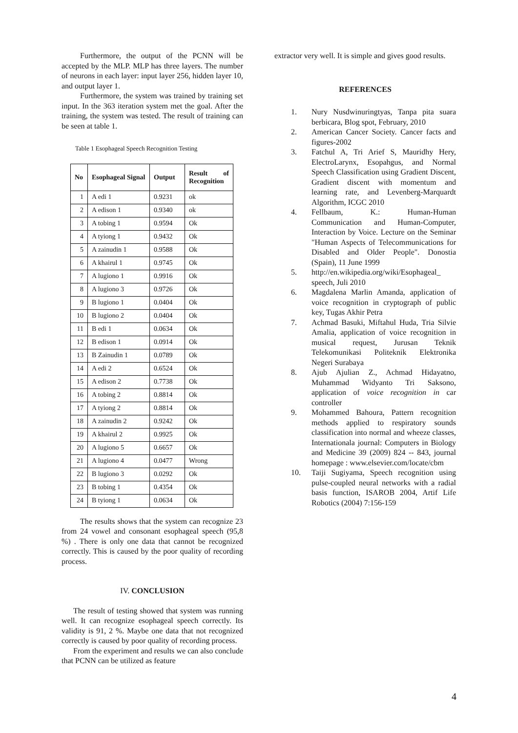Furthermore, the output of the PCNN will be accepted by the MLP. MLP has three layers. The number of neurons in each layer: input layer 256, hidden layer 10, and output layer 1.
Furthermore, the system was trained by training set input. In the 363 iteration system met the goal. After the training, the system was tested. The result of training can be seen at table 1.
Table 1 Esophageal Speech Recognition Testing
| No | Esophageal Signal | Output | Result of Recognition |
| --- | --- | --- | --- |
| 1 | A edi 1 | 0.9231 | ok |
| 2 | A edison 1 | 0.9340 | ok |
| 3 | A tobing 1 | 0.9594 | Ok |
| 4 | A tyiong 1 | 0.9432 | Ok |
| 5 | A zainudin 1 | 0.9588 | Ok |
| 6 | A khairul 1 | 0.9745 | Ok |
| 7 | A lugiono 1 | 0.9916 | Ok |
| 8 | A lugiono 3 | 0.9726 | Ok |
| 9 | B lugiono 1 | 0.0404 | Ok |
| 10 | B lugiono 2 | 0.0404 | Ok |
| 11 | B edi 1 | 0.0634 | Ok |
| 12 | B edison 1 | 0.0914 | Ok |
| 13 | B Zainudin 1 | 0.0789 | Ok |
| 14 | A edi 2 | 0.6524 | Ok |
| 15 | A edison 2 | 0.7738 | Ok |
| 16 | A tobing 2 | 0.8814 | Ok |
| 17 | A tyiong 2 | 0.8814 | Ok |
| 18 | A zainudin 2 | 0.9242 | Ok |
| 19 | A khairul 2 | 0.9925 | Ok |
| 20 | A lugiono 5 | 0.6657 | Ok |
| 21 | A lugiono 4 | 0.0477 | Wrong |
| 22 | B lugiono 3 | 0.0292 | Ok |
| 23 | B tobing 1 | 0.4354 | Ok |
| 24 | B tyiong 1 | 0.0634 | Ok |
The results shows that the system can recognize 23 from 24 vowel and consonant esophageal speech (95,8 %) . There is only one data that cannot be recognized correctly. This is caused by the poor quality of recording process.
IV. CONCLUSION
The result of testing showed that system was running well. It can recognize esophageal speech correctly. Its validity is 91, 2 %. Maybe one data that not recognized correctly is caused by poor quality of recording process.
From the experiment and results we can also conclude that PCNN can be utilized as feature
extractor very well. It is simple and gives good results.
REFERENCES
1. Nury Nusdwinuringtyas, Tanpa pita suara berbicara, Blog spot, February, 2010
2. American Cancer Society. Cancer facts and figures-2002
3. Fatchul A, Tri Arief S, Mauridhy Hery, ElectroLarynx, Esopahgus, and Normal Speech Classification using Gradient Discent, Gradient discent with momentum and learning rate, and Levenberg-Marquardt Algorithm, ICGC 2010
4. Fellbaum, K.: Human-Human Communication and Human-Computer, Interaction by Voice. Lecture on the Seminar "Human Aspects of Telecommunications for Disabled and Older People". Donostia (Spain), 11 June 1999
5. http://en.wikipedia.org/wiki/Esophageal_ speech, Juli 2010
6. Magdalena Marlin Amanda, application of voice recognition in cryptograph of public key, Tugas Akhir Petra
7. Achmad Basuki, Miftahul Huda, Tria Silvie Amalia, application of voice recognition in musical request, Jurusan Teknik Telekomunikasi Politeknik Elektronika Negeri Surabaya
8. Ajub Ajulian Z., Achmad Hidayatno, Muhammad Widyanto Tri Saksono, application of voice recognition in car controller
9. Mohammed Bahoura, Pattern recognition methods applied to respiratory sounds classification into normal and wheeze classes, Internationala journal: Computers in Biology and Medicine 39 (2009) 824 -- 843, journal homepage : www.elsevier.com/locate/cbm
10. Taiji Sugiyama, Speech recognition using pulse-coupled neural networks with a radial basis function, ISAROB 2004, Artif Life Robotics (2004) 7:156-159
4